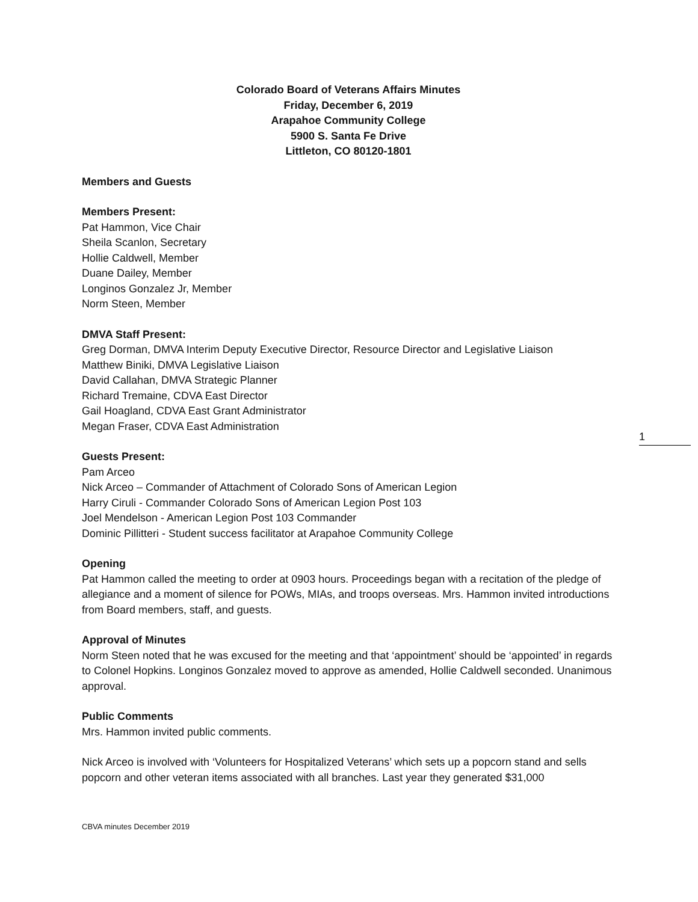Colorado Board of Veterans Affairs Minutes
Friday, December 6, 2019
Arapahoe Community College
5900 S. Santa Fe Drive
Littleton, CO 80120-1801
Members and Guests
Members Present:
Pat Hammon, Vice Chair
Sheila Scanlon, Secretary
Hollie Caldwell, Member
Duane Dailey, Member
Longinos Gonzalez Jr, Member
Norm Steen, Member
DMVA Staff Present:
Greg Dorman, DMVA Interim Deputy Executive Director, Resource Director and Legislative Liaison
Matthew Biniki, DMVA Legislative Liaison
David Callahan, DMVA Strategic Planner
Richard Tremaine, CDVA East Director
Gail Hoagland, CDVA East Grant Administrator
Megan Fraser, CDVA East Administration
Guests Present:
Pam Arceo
Nick Arceo – Commander of Attachment of Colorado Sons of American Legion
Harry Ciruli - Commander Colorado Sons of American Legion Post 103
Joel Mendelson - American Legion Post 103 Commander
Dominic Pillitteri - Student success facilitator at Arapahoe Community College
Opening
Pat Hammon called the meeting to order at 0903 hours. Proceedings began with a recitation of the pledge of allegiance and a moment of silence for POWs, MIAs, and troops overseas. Mrs. Hammon invited introductions from Board members, staff, and guests.
Approval of Minutes
Norm Steen noted that he was excused for the meeting and that ‘appointment’ should be ‘appointed’ in regards to Colonel Hopkins. Longinos Gonzalez moved to approve as amended, Hollie Caldwell seconded. Unanimous approval.
Public Comments
Mrs. Hammon invited public comments.
Nick Arceo is involved with ‘Volunteers for Hospitalized Veterans’ which sets up a popcorn stand and sells popcorn and other veteran items associated with all branches. Last year they generated $31,000
1
CBVA minutes December 2019